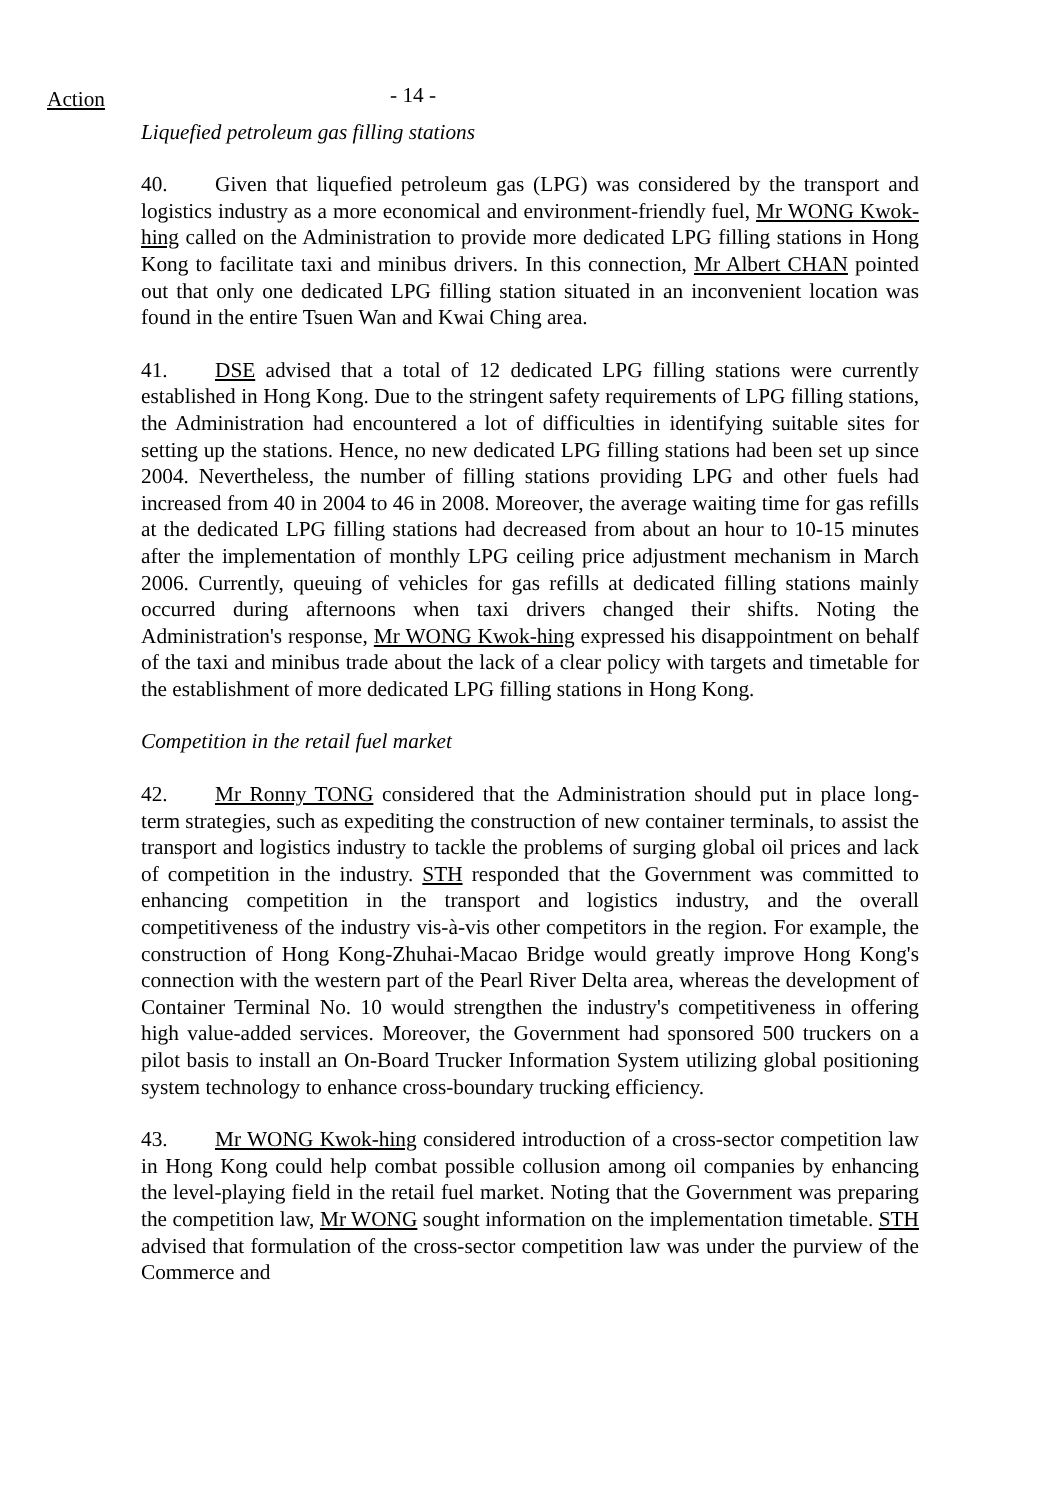Action
- 14 -
Liquefied petroleum gas filling stations
40. Given that liquefied petroleum gas (LPG) was considered by the transport and logistics industry as a more economical and environment-friendly fuel, Mr WONG Kwok-hing called on the Administration to provide more dedicated LPG filling stations in Hong Kong to facilitate taxi and minibus drivers. In this connection, Mr Albert CHAN pointed out that only one dedicated LPG filling station situated in an inconvenient location was found in the entire Tsuen Wan and Kwai Ching area.
41. DSE advised that a total of 12 dedicated LPG filling stations were currently established in Hong Kong. Due to the stringent safety requirements of LPG filling stations, the Administration had encountered a lot of difficulties in identifying suitable sites for setting up the stations. Hence, no new dedicated LPG filling stations had been set up since 2004. Nevertheless, the number of filling stations providing LPG and other fuels had increased from 40 in 2004 to 46 in 2008. Moreover, the average waiting time for gas refills at the dedicated LPG filling stations had decreased from about an hour to 10-15 minutes after the implementation of monthly LPG ceiling price adjustment mechanism in March 2006. Currently, queuing of vehicles for gas refills at dedicated filling stations mainly occurred during afternoons when taxi drivers changed their shifts. Noting the Administration's response, Mr WONG Kwok-hing expressed his disappointment on behalf of the taxi and minibus trade about the lack of a clear policy with targets and timetable for the establishment of more dedicated LPG filling stations in Hong Kong.
Competition in the retail fuel market
42. Mr Ronny TONG considered that the Administration should put in place long-term strategies, such as expediting the construction of new container terminals, to assist the transport and logistics industry to tackle the problems of surging global oil prices and lack of competition in the industry. STH responded that the Government was committed to enhancing competition in the transport and logistics industry, and the overall competitiveness of the industry vis-à-vis other competitors in the region. For example, the construction of Hong Kong-Zhuhai-Macao Bridge would greatly improve Hong Kong's connection with the western part of the Pearl River Delta area, whereas the development of Container Terminal No. 10 would strengthen the industry's competitiveness in offering high value-added services. Moreover, the Government had sponsored 500 truckers on a pilot basis to install an On-Board Trucker Information System utilizing global positioning system technology to enhance cross-boundary trucking efficiency.
43. Mr WONG Kwok-hing considered introduction of a cross-sector competition law in Hong Kong could help combat possible collusion among oil companies by enhancing the level-playing field in the retail fuel market. Noting that the Government was preparing the competition law, Mr WONG sought information on the implementation timetable. STH advised that formulation of the cross-sector competition law was under the purview of the Commerce and